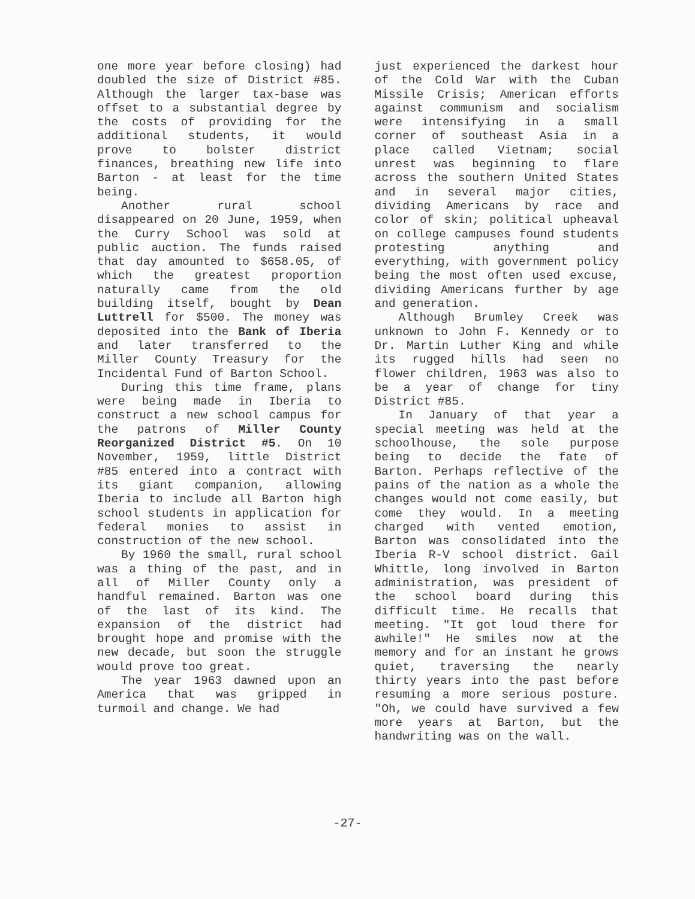one more year before closing) had doubled the size of District #85. Although the larger tax-base was offset to a substantial degree by the costs of providing for the additional students, it would prove to bolster district finances, breathing new life into Barton - at least for the time being.
Another rural school disappeared on 20 June, 1959, when the Curry School was sold at public auction. The funds raised that day amounted to $658.05, of which the greatest proportion naturally came from the old building itself, bought by Dean Luttrell for $500. The money was deposited into the Bank of Iberia and later transferred to the Miller County Treasury for the Incidental Fund of Barton School.
During this time frame, plans were being made in Iberia to construct a new school campus for the patrons of Miller County Reorganized District #5. On 10 November, 1959, little District #85 entered into a contract with its giant companion, allowing Iberia to include all Barton high school students in application for federal monies to assist in construction of the new school.
By 1960 the small, rural school was a thing of the past, and in all of Miller County only a handful remained. Barton was one of the last of its kind. The expansion of the district had brought hope and promise with the new decade, but soon the struggle would prove too great.
The year 1963 dawned upon an America that was gripped in turmoil and change. We had
just experienced the darkest hour of the Cold War with the Cuban Missile Crisis; American efforts against communism and socialism were intensifying in a small corner of southeast Asia in a place called Vietnam; social unrest was beginning to flare across the southern United States and in several major cities, dividing Americans by race and color of skin; political upheaval on college campuses found students protesting anything and everything, with government policy being the most often used excuse, dividing Americans further by age and generation.
Although Brumley Creek was unknown to John F. Kennedy or to Dr. Martin Luther King and while its rugged hills had seen no flower children, 1963 was also to be a year of change for tiny District #85.
In January of that year a special meeting was held at the schoolhouse, the sole purpose being to decide the fate of Barton. Perhaps reflective of the pains of the nation as a whole the changes would not come easily, but come they would. In a meeting charged with vented emotion, Barton was consolidated into the Iberia R-V school district. Gail Whittle, long involved in Barton administration, was president of the school board during this difficult time. He recalls that meeting. "It got loud there for awhile!" He smiles now at the memory and for an instant he grows quiet, traversing the nearly thirty years into the past before resuming a more serious posture. "Oh, we could have survived a few more years at Barton, but the handwriting was on the wall.
-27-